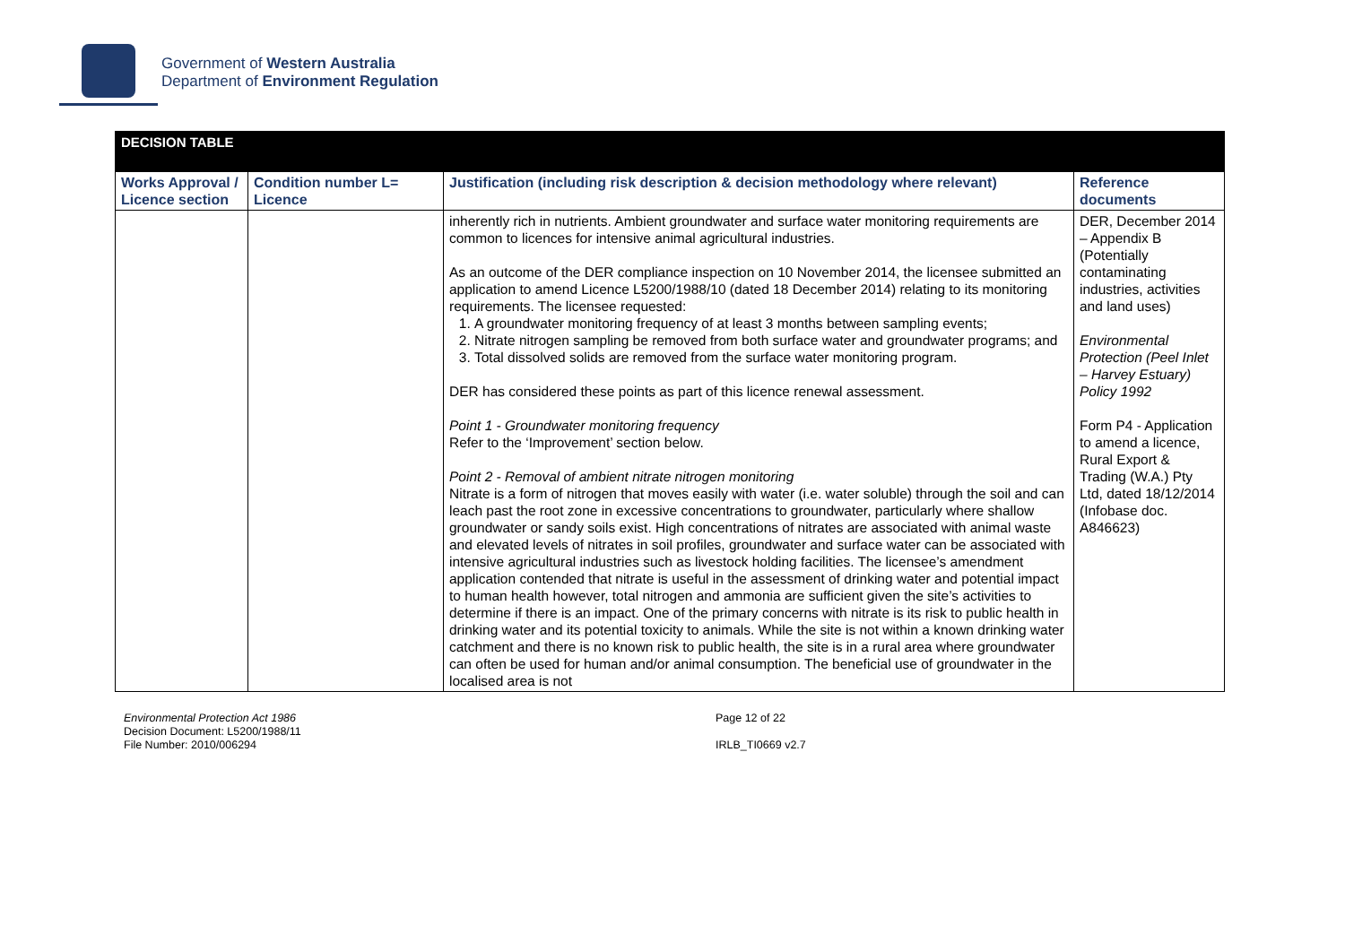Government of Western Australia
Department of Environment Regulation
| DECISION TABLE | | | |
| --- | --- | --- | --- |
| Works Approval / Licence section | Condition number L= Licence | Justification (including risk description & decision methodology where relevant) | Reference documents |
| | | inherently rich in nutrients. Ambient groundwater and surface water monitoring requirements are common to licences for intensive animal agricultural industries. As an outcome of the DER compliance inspection on 10 November 2014, the licensee submitted an application to amend Licence L5200/1988/10 (dated 18 December 2014) relating to its monitoring requirements. The licensee requested: 1. A groundwater monitoring frequency of at least 3 months between sampling events; 2. Nitrate nitrogen sampling be removed from both surface water and groundwater programs; and 3. Total dissolved solids are removed from the surface water monitoring program. DER has considered these points as part of this licence renewal assessment. Point 1 - Groundwater monitoring frequency Refer to the ‘Improvement’ section below. Point 2 - Removal of ambient nitrate nitrogen monitoring Nitrate is a form of nitrogen that moves easily with water (i.e. water soluble) through the soil and can leach past the root zone in excessive concentrations to groundwater, particularly where shallow groundwater or sandy soils exist. High concentrations of nitrates are associated with animal waste and elevated levels of nitrates in soil profiles, groundwater and surface water can be associated with intensive agricultural industries such as livestock holding facilities. The licensee’s amendment application contended that nitrate is useful in the assessment of drinking water and potential impact to human health however, total nitrogen and ammonia are sufficient given the site’s activities to determine if there is an impact. One of the primary concerns with nitrate is its risk to public health in drinking water and its potential toxicity to animals. While the site is not within a known drinking water catchment and there is no known risk to public health, the site is in a rural area where groundwater can often be used for human and/or animal consumption. The beneficial use of groundwater in the localised area is not | DER, December 2014 – Appendix B (Potentially contaminating industries, activities and land uses) Environmental Protection (Peel Inlet – Harvey Estuary) Policy 1992 Form P4 - Application to amend a licence, Rural Export & Trading (W.A.) Pty Ltd, dated 18/12/2014 (Infobase doc. A846623) |
Environmental Protection Act 1986
Decision Document: L5200/1988/11
File Number: 2010/006294
Page 12 of 22
IRLB_TI0669 v2.7